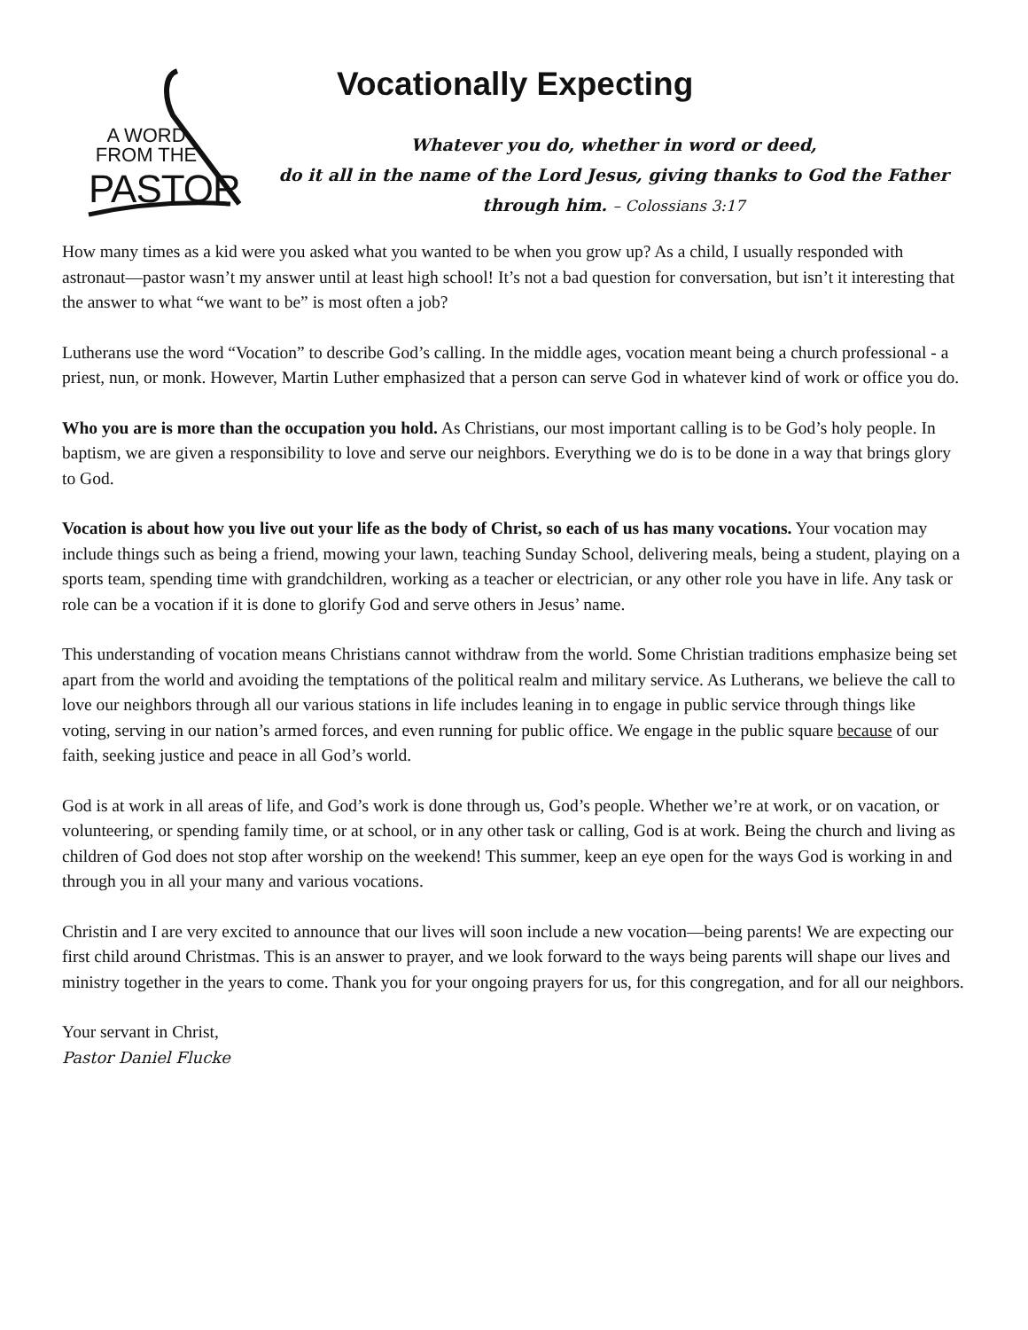A WORD
FROM THE
PASTOR
Vocationally Expecting
Whatever you do, whether in word or deed,
do it all in the name of the Lord Jesus, giving thanks to God the Father
through him. – Colossians 3:17
How many times as a kid were you asked what you wanted to be when you grow up? As a child, I usually responded with astronaut—pastor wasn’t my answer until at least high school! It’s not a bad question for conversation, but isn’t it interesting that the answer to what “we want to be” is most often a job?
Lutherans use the word “Vocation” to describe God’s calling. In the middle ages, vocation meant being a church professional - a priest, nun, or monk. However, Martin Luther emphasized that a person can serve God in whatever kind of work or office you do.
Who you are is more than the occupation you hold. As Christians, our most important calling is to be God’s holy people. In baptism, we are given a responsibility to love and serve our neighbors. Everything we do is to be done in a way that brings glory to God.
Vocation is about how you live out your life as the body of Christ, so each of us has many vocations. Your vocation may include things such as being a friend, mowing your lawn, teaching Sunday School, delivering meals, being a student, playing on a sports team, spending time with grandchildren, working as a teacher or electrician, or any other role you have in life. Any task or role can be a vocation if it is done to glorify God and serve others in Jesus’ name.
This understanding of vocation means Christians cannot withdraw from the world. Some Christian traditions emphasize being set apart from the world and avoiding the temptations of the political realm and military service. As Lutherans, we believe the call to love our neighbors through all our various stations in life includes leaning in to engage in public service through things like voting, serving in our nation’s armed forces, and even running for public office. We engage in the public square because of our faith, seeking justice and peace in all God’s world.
God is at work in all areas of life, and God’s work is done through us, God’s people. Whether we’re at work, or on vacation, or volunteering, or spending family time, or at school, or in any other task or calling, God is at work. Being the church and living as children of God does not stop after worship on the weekend! This summer, keep an eye open for the ways God is working in and through you in all your many and various vocations.
Christin and I are very excited to announce that our lives will soon include a new vocation—being parents! We are expecting our first child around Christmas. This is an answer to prayer, and we look forward to the ways being parents will shape our lives and ministry together in the years to come. Thank you for your ongoing prayers for us, for this congregation, and for all our neighbors.
Your servant in Christ,
Pastor Daniel Flucke